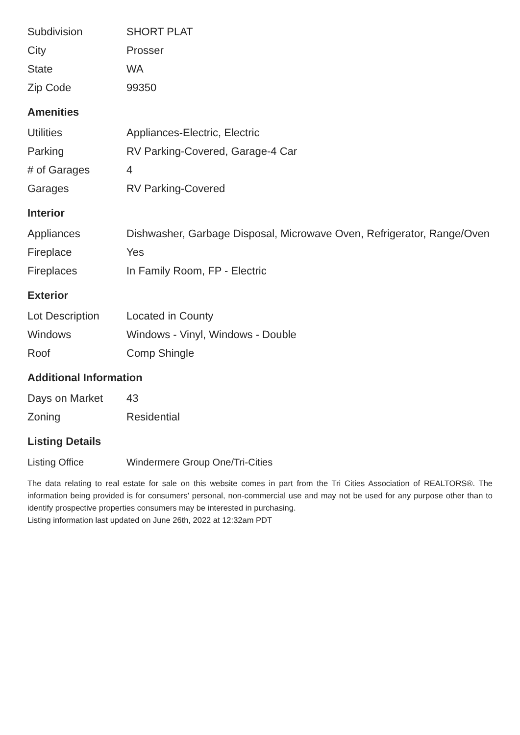| Subdivision | SHORT PLAT |
| City | Prosser |
| State | WA |
| Zip Code | 99350 |
Amenities
| Utilities | Appliances-Electric, Electric |
| Parking | RV Parking-Covered, Garage-4 Car |
| # of Garages | 4 |
| Garages | RV Parking-Covered |
Interior
| Appliances | Dishwasher, Garbage Disposal, Microwave Oven, Refrigerator, Range/Oven |
| Fireplace | Yes |
| Fireplaces | In Family Room, FP - Electric |
Exterior
| Lot Description | Located in County |
| Windows | Windows - Vinyl, Windows - Double |
| Roof | Comp Shingle |
Additional Information
| Days on Market | 43 |
| Zoning | Residential |
Listing Details
| Listing Office | Windermere Group One/Tri-Cities |
The data relating to real estate for sale on this website comes in part from the Tri Cities Association of REALTORS®. The information being provided is for consumers' personal, non-commercial use and may not be used for any purpose other than to identify prospective properties consumers may be interested in purchasing.
Listing information last updated on June 26th, 2022 at 12:32am PDT